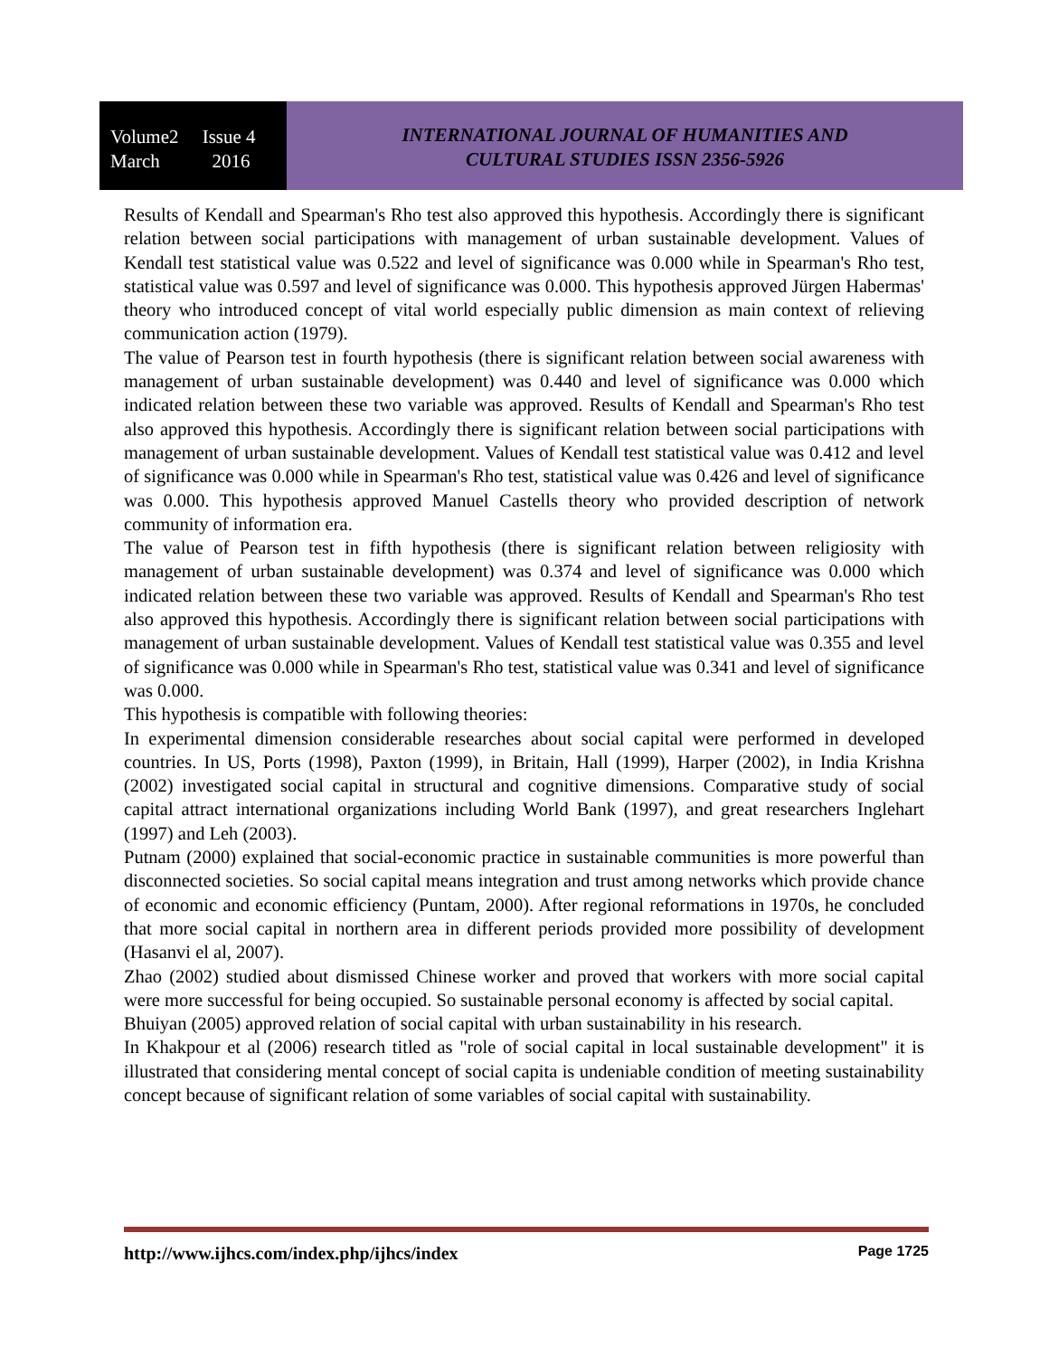Volume2 Issue 4
March 2016
INTERNATIONAL JOURNAL OF HUMANITIES AND
CULTURAL STUDIES ISSN 2356-5926
Results of Kendall and Spearman's Rho test also approved this hypothesis. Accordingly there is significant relation between social participations with management of urban sustainable development. Values of Kendall test statistical value was 0.522 and level of significance was 0.000 while in Spearman's Rho test, statistical value was 0.597 and level of significance was 0.000. This hypothesis approved Jürgen Habermas' theory who introduced concept of vital world especially public dimension as main context of relieving communication action (1979).
The value of Pearson test in fourth hypothesis (there is significant relation between social awareness with management of urban sustainable development) was 0.440 and level of significance was 0.000 which indicated relation between these two variable was approved. Results of Kendall and Spearman's Rho test also approved this hypothesis. Accordingly there is significant relation between social participations with management of urban sustainable development. Values of Kendall test statistical value was 0.412 and level of significance was 0.000 while in Spearman's Rho test, statistical value was 0.426 and level of significance was 0.000. This hypothesis approved Manuel Castells theory who provided description of network community of information era.
The value of Pearson test in fifth hypothesis (there is significant relation between religiosity with management of urban sustainable development) was 0.374 and level of significance was 0.000 which indicated relation between these two variable was approved. Results of Kendall and Spearman's Rho test also approved this hypothesis. Accordingly there is significant relation between social participations with management of urban sustainable development. Values of Kendall test statistical value was 0.355 and level of significance was 0.000 while in Spearman's Rho test, statistical value was 0.341 and level of significance was 0.000.
This hypothesis is compatible with following theories:
In experimental dimension considerable researches about social capital were performed in developed countries. In US, Ports (1998), Paxton (1999), in Britain, Hall (1999), Harper (2002), in India Krishna (2002) investigated social capital in structural and cognitive dimensions. Comparative study of social capital attract international organizations including World Bank (1997), and great researchers Inglehart (1997) and Leh (2003).
Putnam (2000) explained that social-economic practice in sustainable communities is more powerful than disconnected societies. So social capital means integration and trust among networks which provide chance of economic and economic efficiency (Puntam, 2000). After regional reformations in 1970s, he concluded that more social capital in northern area in different periods provided more possibility of development (Hasanvi el al, 2007).
Zhao (2002) studied about dismissed Chinese worker and proved that workers with more social capital were more successful for being occupied. So sustainable personal economy is affected by social capital.
Bhuiyan (2005) approved relation of social capital with urban sustainability in his research.
In Khakpour et al (2006) research titled as "role of social capital in local sustainable development" it is illustrated that considering mental concept of social capita is undeniable condition of meeting sustainability concept because of significant relation of some variables of social capital with sustainability.
http://www.ijhcs.com/index.php/ijhcs/index Page 1725